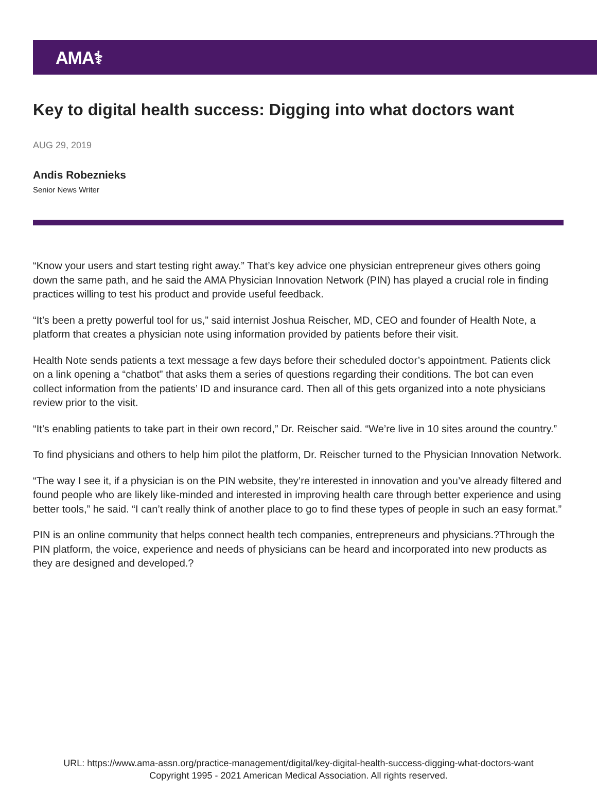AMA⚕
Key to digital health success: Digging into what doctors want
AUG 29, 2019
Andis Robeznieks
Senior News Writer
“Know your users and start testing right away.” That’s key advice one physician entrepreneur gives others going down the same path, and he said the AMA Physician Innovation Network (PIN) has played a crucial role in finding practices willing to test his product and provide useful feedback.
“It’s been a pretty powerful tool for us,” said internist Joshua Reischer, MD, CEO and founder of Health Note, a platform that creates a physician note using information provided by patients before their visit.
Health Note sends patients a text message a few days before their scheduled doctor’s appointment. Patients click on a link opening a “chatbot” that asks them a series of questions regarding their conditions. The bot can even collect information from the patients’ ID and insurance card. Then all of this gets organized into a note physicians review prior to the visit.
“It’s enabling patients to take part in their own record,” Dr. Reischer said. “We’re live in 10 sites around the country.”
To find physicians and others to help him pilot the platform, Dr. Reischer turned to the Physician Innovation Network.
“The way I see it, if a physician is on the PIN website, they’re interested in innovation and you’ve already filtered and found people who are likely like-minded and interested in improving health care through better experience and using better tools,” he said. “I can’t really think of another place to go to find these types of people in such an easy format.”
PIN is an online community that helps connect health tech companies, entrepreneurs and physicians.?Through the PIN platform, the voice, experience and needs of physicians can be heard and incorporated into new products as they are designed and developed.?
URL: https://www.ama-assn.org/practice-management/digital/key-digital-health-success-digging-what-doctors-want
Copyright 1995 - 2021 American Medical Association. All rights reserved.